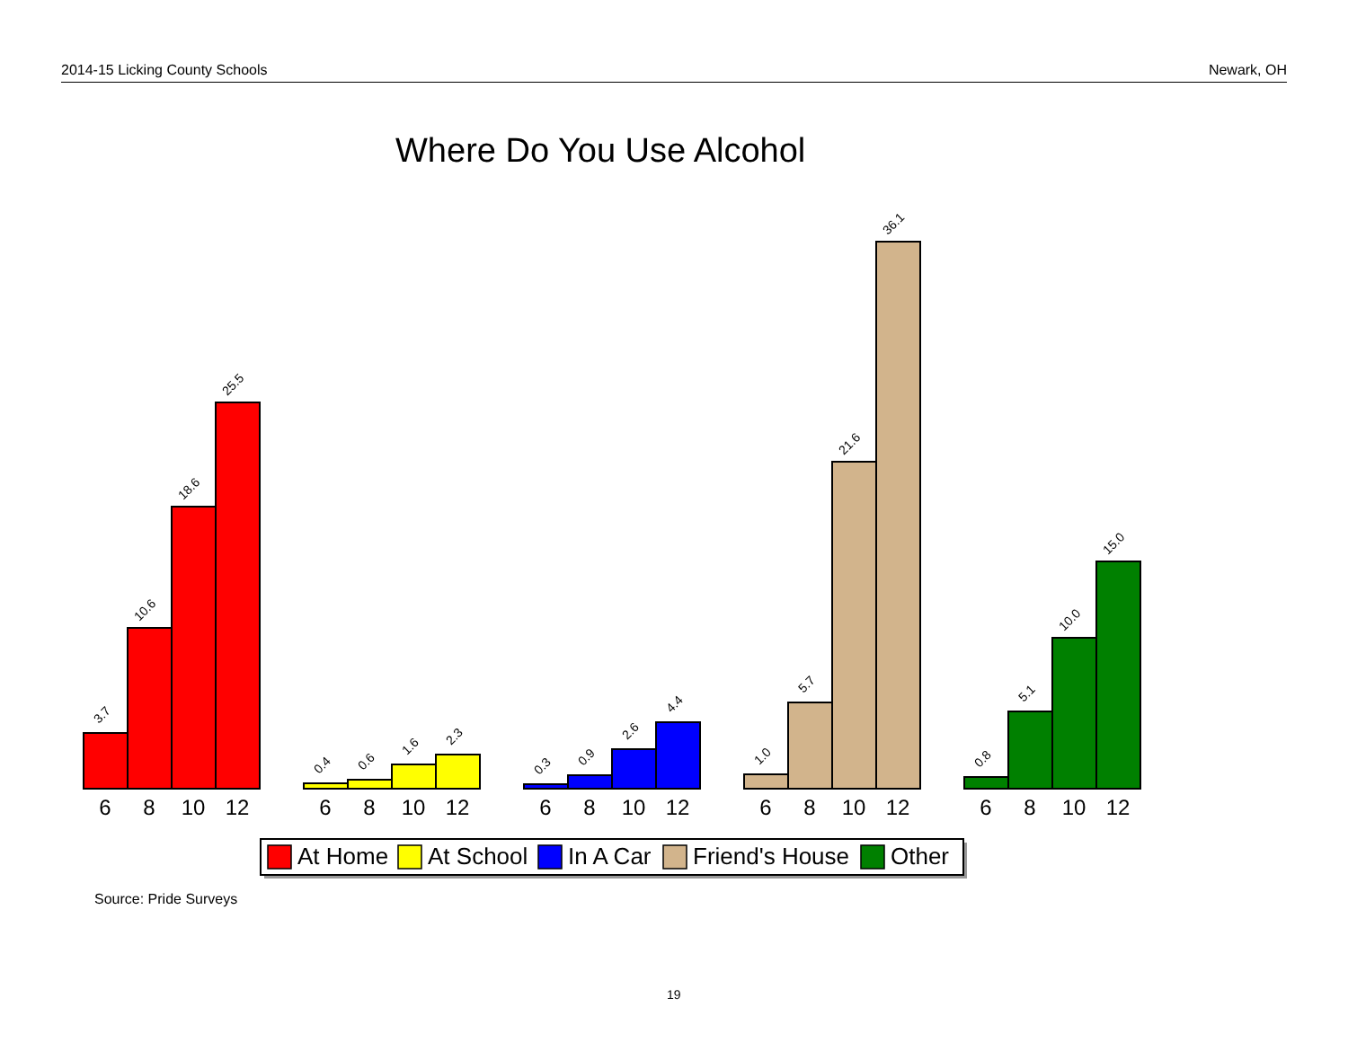2014-15 Licking County Schools Newark, OH
Where Do You Use Alcohol
3.7
10.6
18.6
25.5
0.4
0.6
1.6
2.3
0.3
0.9
2.6
4.4
1.0
5.7
21.6
36.1
0.8
5.1
10.0
15.0
6
8
10
12
6
8
10
12
6
8
10
12
6
8
10
12
6
8
10
12
At Home
At School
In A Car
Friend's House
Other
Source: Pride Surveys
19